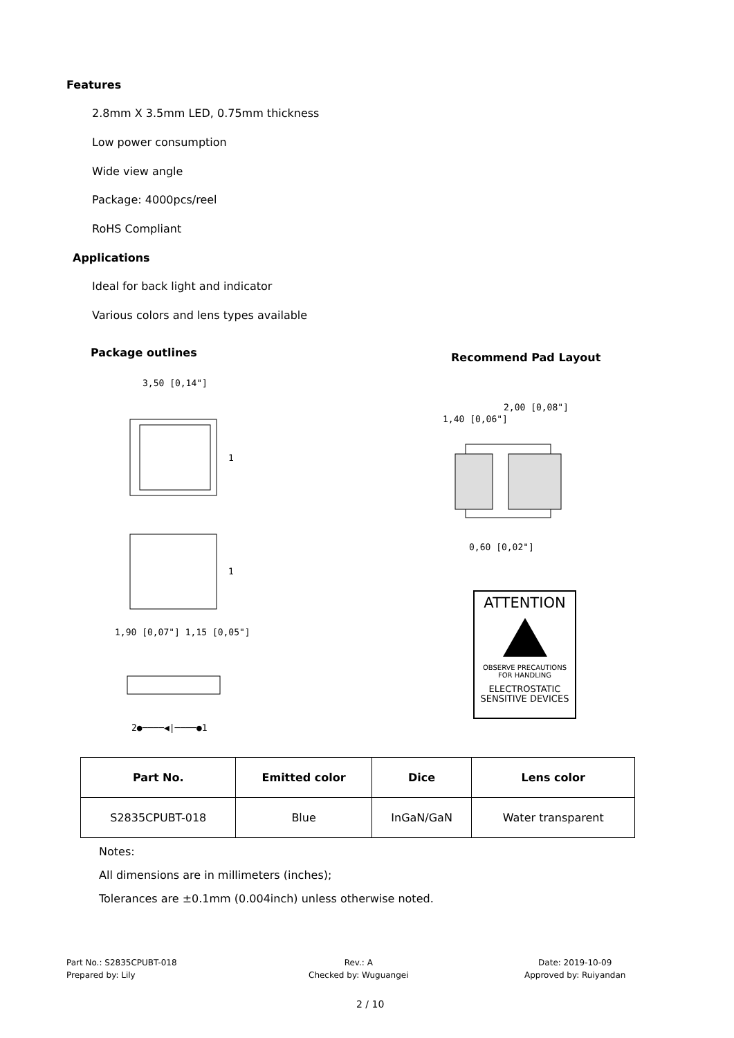Features
2.8mm X 3.5mm LED, 0.75mm thickness
Low power consumption
Wide view angle
Package: 4000pcs/reel
RoHS Compliant
Applications
Ideal for back light and indicator
Various colors and lens types available
Package outlines Recommend Pad Layout
3,50 [0,14"]
1
1
1,90 [0,07"] 1,15 [0,05"]
2●────◀|────●1
2,00 [0,08"]
1,40 [0,06"]
0,60 [0,02"]
ATTENTION
OBSERVE PRECAUTIONS
FOR HANDLING
ELECTROSTATIC
SENSITIVE DEVICES
| Part No. | Emitted color | Dice | Lens color |
| --- | --- | --- | --- |
| S2835CPUBT-018 | Blue | InGaN/GaN | Water transparent |
Notes:
All dimensions are in millimeters (inches);
Tolerances are ±0.1mm (0.004inch) unless otherwise noted.
Part No.: S2835CPUBT-018
Prepared by: Lily
Rev.: A
Checked by: Wuguangei
Date: 2019-10-09
Approved by: Ruiyandan
2 / 10